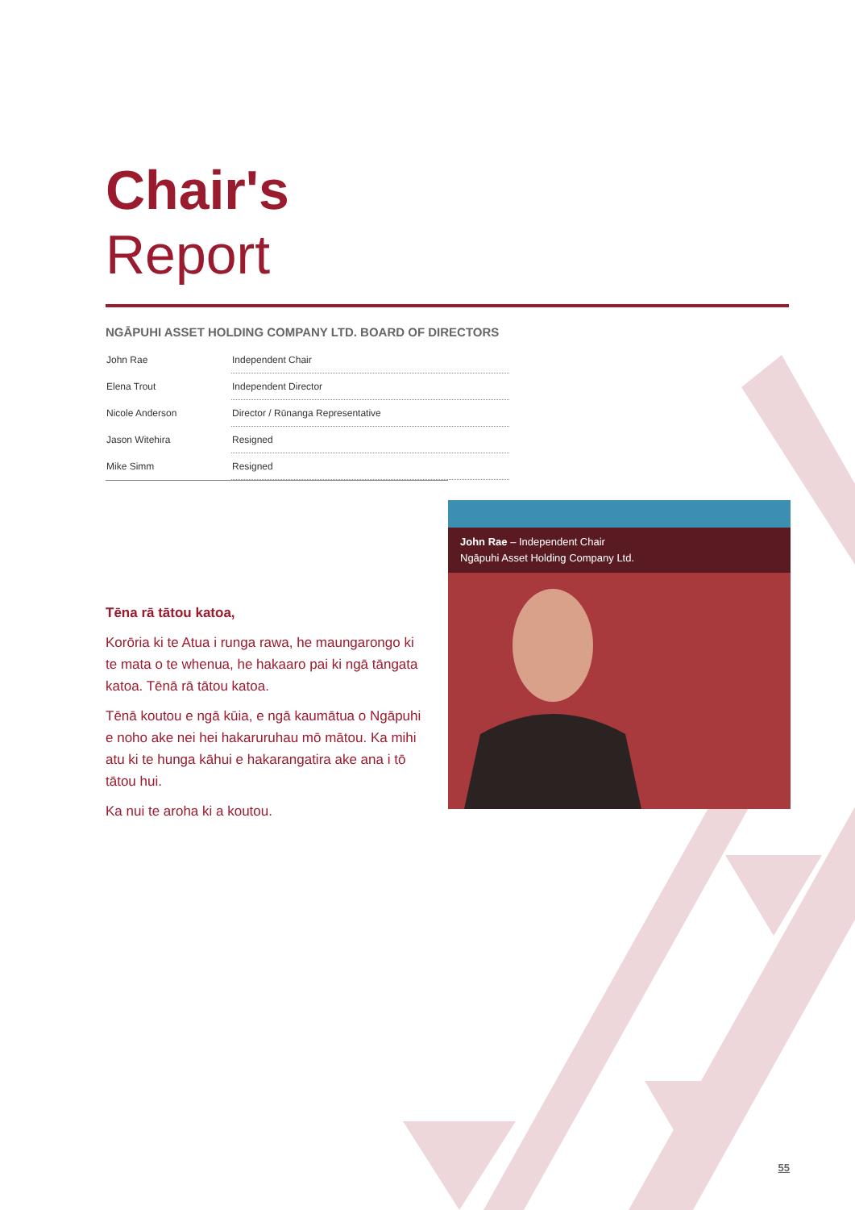Chair's
Report
NGĀPUHI ASSET HOLDING COMPANY LTD. BOARD OF DIRECTORS
| John Rae | Independent Chair |
| Elena Trout | Independent Director |
| Nicole Anderson | Director / Rūnanga Representative |
| Jason Witehira | Resigned |
| Mike Simm | Resigned |
Tēna rā tātou katoa,
Korōria ki te Atua i runga rawa, he maungarongo ki te mata o te whenua, he hakaaro pai ki ngā tāngata katoa. Tēnā rā tātou katoa.
Tēnā koutou e ngā kūia, e ngā kaumātua o Ngāpuhi e noho ake nei hei hakaruruhau mō mātou. Ka mihi atu ki te hunga kāhui e hakarangatira ake ana i tō tātou hui.
Ka nui te aroha ki a koutou.
John Rae – Independent Chair
Ngāpuhi Asset Holding Company Ltd.
55